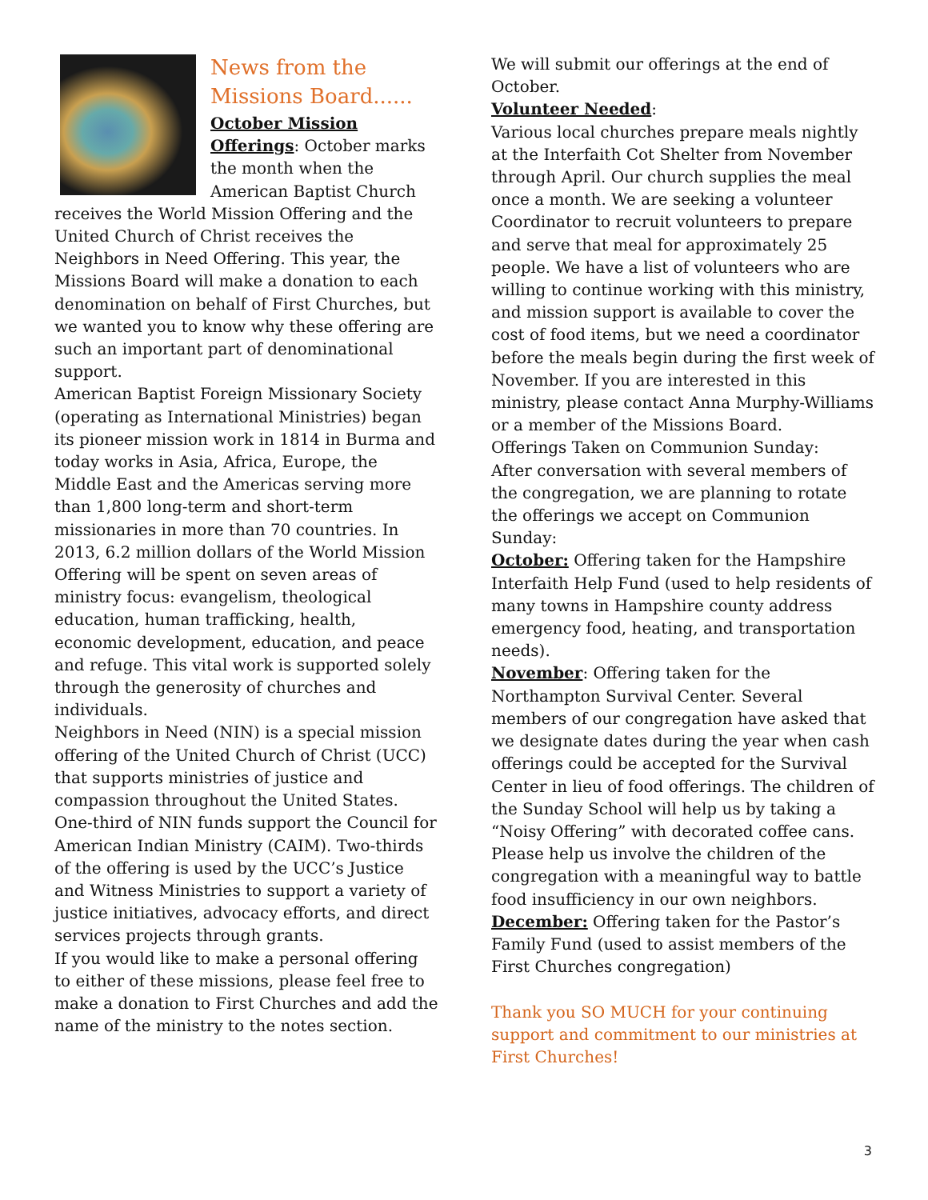News from the Missions Board......
October Mission Offerings: October marks the month when the American Baptist Church receives the World Mission Offering and the United Church of Christ receives the Neighbors in Need Offering. This year, the Missions Board will make a donation to each denomination on behalf of First Churches, but we wanted you to know why these offering are such an important part of denominational support.
American Baptist Foreign Missionary Society (operating as International Ministries) began its pioneer mission work in 1814 in Burma and today works in Asia, Africa, Europe, the Middle East and the Americas serving more than 1,800 long-term and short-term missionaries in more than 70 countries. In 2013, 6.2 million dollars of the World Mission Offering will be spent on seven areas of ministry focus: evangelism, theological education, human trafficking, health, economic development, education, and peace and refuge. This vital work is supported solely through the generosity of churches and individuals.
Neighbors in Need (NIN) is a special mission offering of the United Church of Christ (UCC) that supports ministries of justice and compassion throughout the United States. One-third of NIN funds support the Council for American Indian Ministry (CAIM). Two-thirds of the offering is used by the UCC’s Justice and Witness Ministries to support a variety of justice initiatives, advocacy efforts, and direct services projects through grants.
If you would like to make a personal offering to either of these missions, please feel free to make a donation to First Churches and add the name of the ministry to the notes section.
We will submit our offerings at the end of October.
Volunteer Needed:
Various local churches prepare meals nightly at the Interfaith Cot Shelter from November through April. Our church supplies the meal once a month. We are seeking a volunteer Coordinator to recruit volunteers to prepare and serve that meal for approximately 25 people. We have a list of volunteers who are willing to continue working with this ministry, and mission support is available to cover the cost of food items, but we need a coordinator before the meals begin during the first week of November. If you are interested in this ministry, please contact Anna Murphy-Williams or a member of the Missions Board.
Offerings Taken on Communion Sunday:
After conversation with several members of the congregation, we are planning to rotate the offerings we accept on Communion Sunday:
October: Offering taken for the Hampshire Interfaith Help Fund (used to help residents of many towns in Hampshire county address emergency food, heating, and transportation needs).
November: Offering taken for the Northampton Survival Center. Several members of our congregation have asked that we designate dates during the year when cash offerings could be accepted for the Survival Center in lieu of food offerings. The children of the Sunday School will help us by taking a “Noisy Offering” with decorated coffee cans. Please help us involve the children of the congregation with a meaningful way to battle food insufficiency in our own neighbors.
December: Offering taken for the Pastor’s Family Fund (used to assist members of the First Churches congregation)
Thank you SO MUCH for your continuing support and commitment to our ministries at First Churches!
3